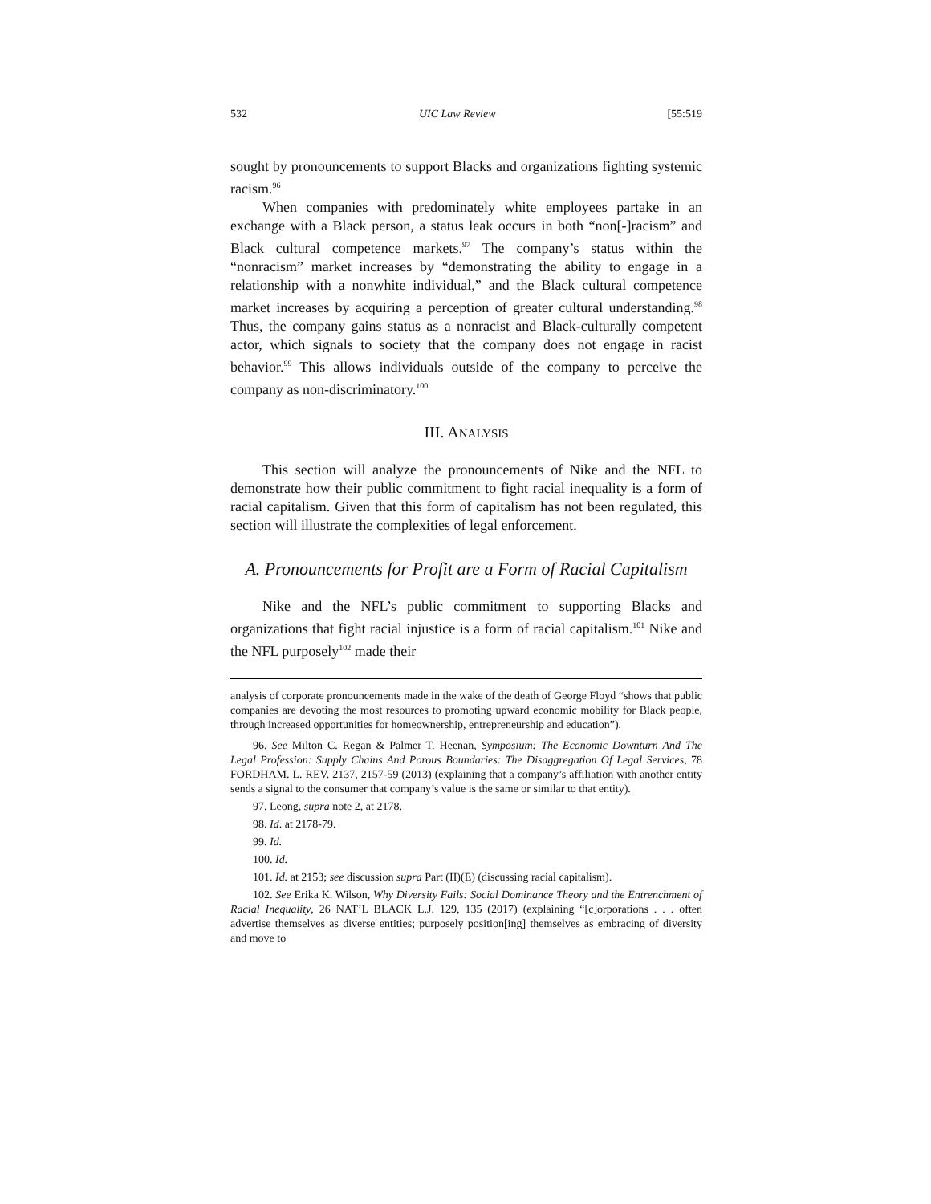532 UIC Law Review [55:519
sought by pronouncements to support Blacks and organizations fighting systemic racism.<sup>96</sup>
When companies with predominately white employees partake in an exchange with a Black person, a status leak occurs in both “non[-]racism” and Black cultural competence markets.<sup>97</sup> The company’s status within the “nonracism” market increases by “demonstrating the ability to engage in a relationship with a nonwhite individual,” and the Black cultural competence market increases by acquiring a perception of greater cultural understanding.<sup>98</sup> Thus, the company gains status as a nonracist and Black-culturally competent actor, which signals to society that the company does not engage in racist behavior.<sup>99</sup> This allows individuals outside of the company to perceive the company as non-discriminatory.<sup>100</sup>
III. ANALYSIS
This section will analyze the pronouncements of Nike and the NFL to demonstrate how their public commitment to fight racial inequality is a form of racial capitalism. Given that this form of capitalism has not been regulated, this section will illustrate the complexities of legal enforcement.
A. Pronouncements for Profit are a Form of Racial Capitalism
Nike and the NFL’s public commitment to supporting Blacks and organizations that fight racial injustice is a form of racial capitalism.<sup>101</sup> Nike and the NFL purposely<sup>102</sup> made their
analysis of corporate pronouncements made in the wake of the death of George Floyd “shows that public companies are devoting the most resources to promoting upward economic mobility for Black people, through increased opportunities for homeownership, entrepreneurship and education”).
96. See Milton C. Regan & Palmer T. Heenan, Symposium: The Economic Downturn And The Legal Profession: Supply Chains And Porous Boundaries: The Disaggregation Of Legal Services, 78 FORDHAM. L. REV. 2137, 2157-59 (2013) (explaining that a company’s affiliation with another entity sends a signal to the consumer that company’s value is the same or similar to that entity).
97. Leong, supra note 2, at 2178.
98. Id. at 2178-79.
99. Id.
100. Id.
101. Id. at 2153; see discussion supra Part (II)(E) (discussing racial capitalism).
102. See Erika K. Wilson, Why Diversity Fails: Social Dominance Theory and the Entrenchment of Racial Inequality, 26 NAT’L BLACK L.J. 129, 135 (2017) (explaining “[c]orporations . . . often advertise themselves as diverse entities; purposely position[ing] themselves as embracing of diversity and move to